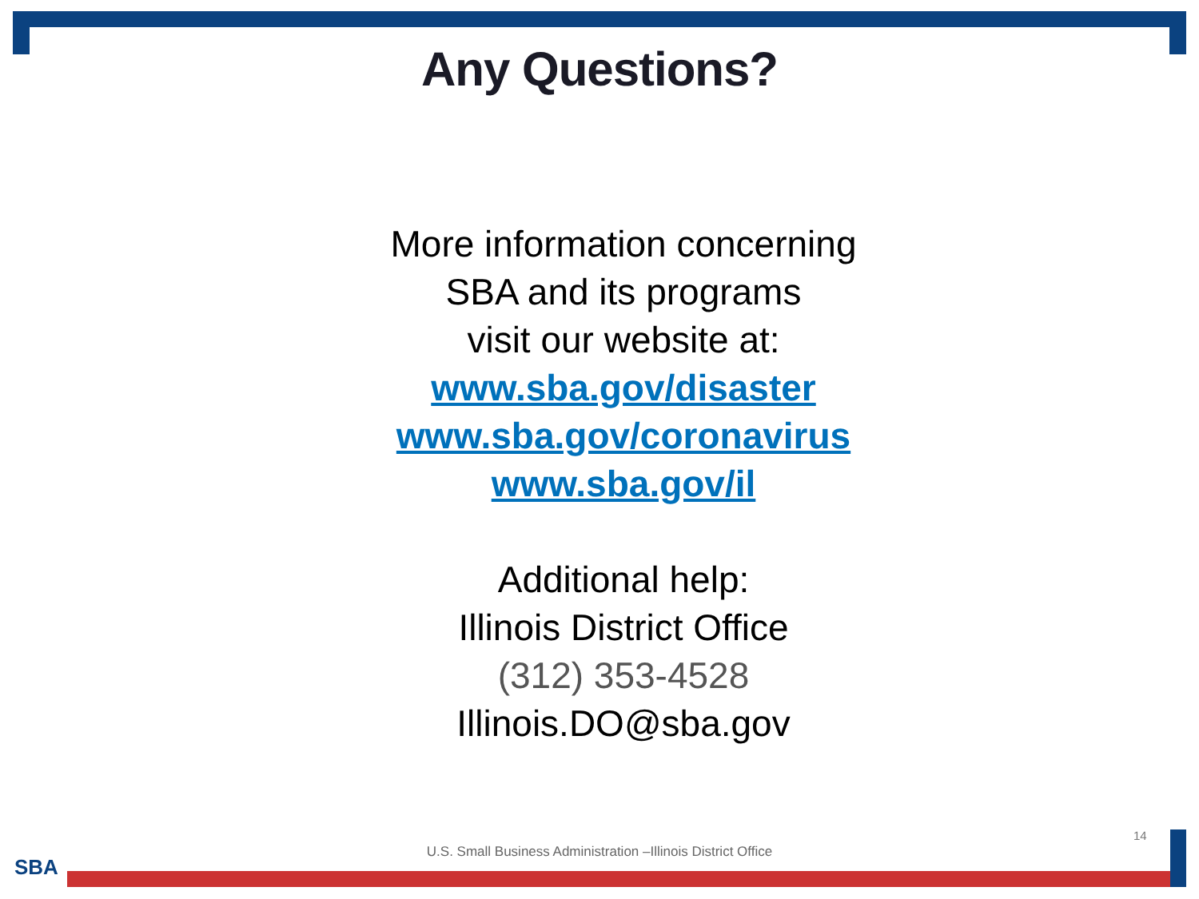Any Questions?
More information concerning
SBA and its programs
visit our website at:
www.sba.gov/disaster
www.sba.gov/coronavirus
www.sba.gov/il
Additional help:
Illinois District Office
(312) 353-4528
Illinois.DO@sba.gov
14
U.S. Small Business Administration –Illinois District Office
SBA